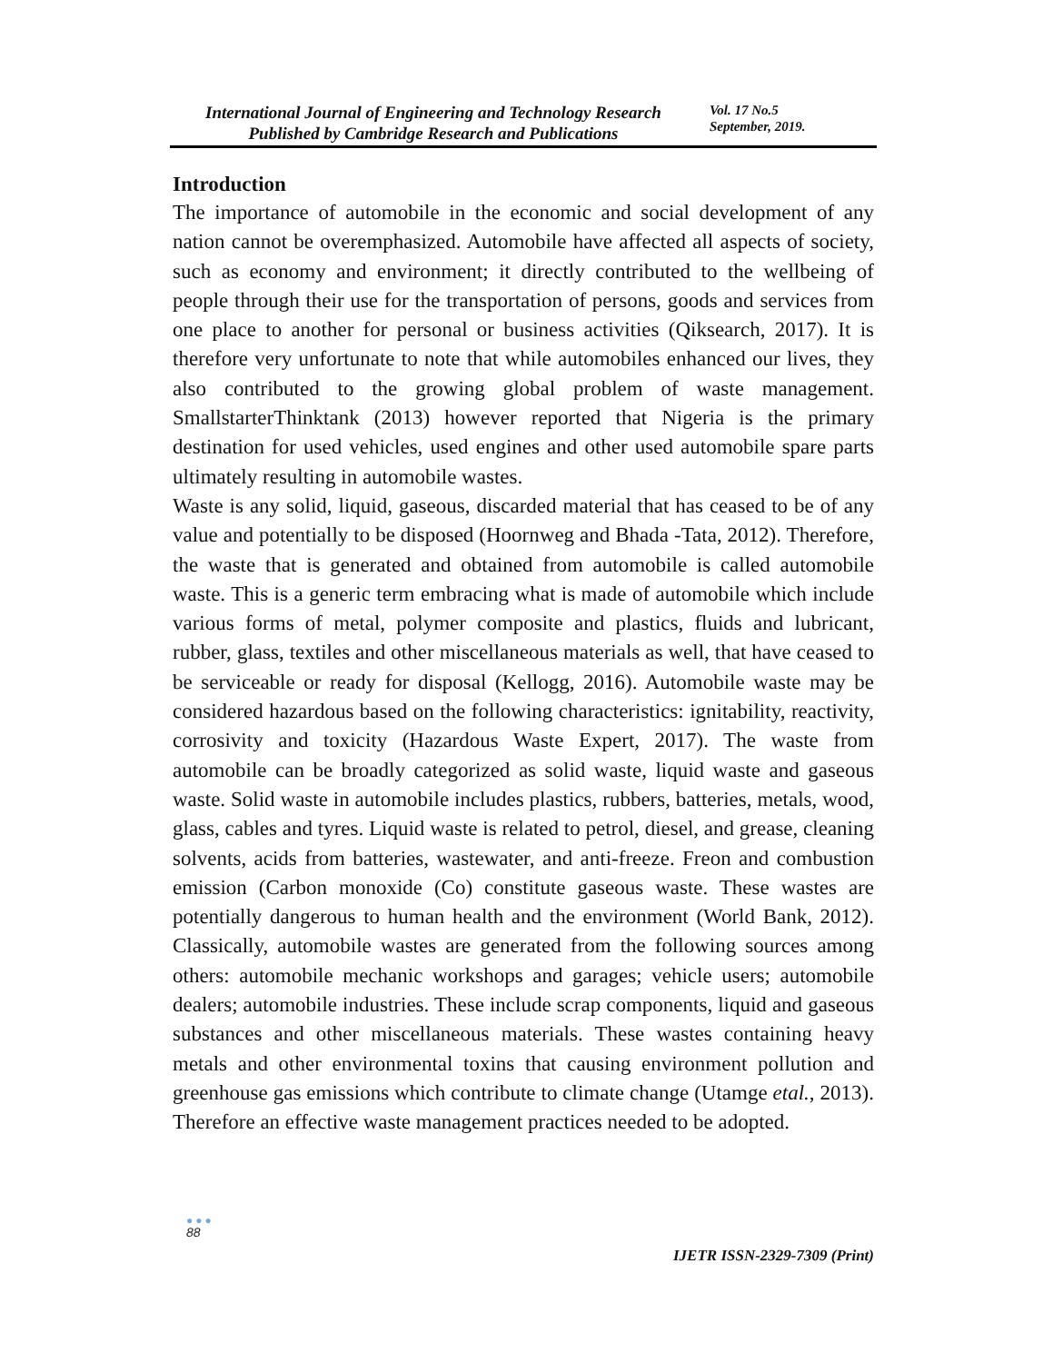International Journal of Engineering and Technology Research
Published by Cambridge Research and Publications
Vol. 17 No.5
September, 2019.
Introduction
The importance of automobile in the economic and social development of any nation cannot be overemphasized. Automobile have affected all aspects of society, such as economy and environment; it directly contributed to the wellbeing of people through their use for the transportation of persons, goods and services from one place to another for personal or business activities (Qiksearch, 2017). It is therefore very unfortunate to note that while automobiles enhanced our lives, they also contributed to the growing global problem of waste management. SmallstarterThinktank (2013) however reported that Nigeria is the primary destination for used vehicles, used engines and other used automobile spare parts ultimately resulting in automobile wastes.
Waste is any solid, liquid, gaseous, discarded material that has ceased to be of any value and potentially to be disposed (Hoornweg and Bhada -Tata, 2012). Therefore, the waste that is generated and obtained from automobile is called automobile waste. This is a generic term embracing what is made of automobile which include various forms of metal, polymer composite and plastics, fluids and lubricant, rubber, glass, textiles and other miscellaneous materials as well, that have ceased to be serviceable or ready for disposal (Kellogg, 2016). Automobile waste may be considered hazardous based on the following characteristics: ignitability, reactivity, corrosivity and toxicity (Hazardous Waste Expert, 2017). The waste from automobile can be broadly categorized as solid waste, liquid waste and gaseous waste. Solid waste in automobile includes plastics, rubbers, batteries, metals, wood, glass, cables and tyres. Liquid waste is related to petrol, diesel, and grease, cleaning solvents, acids from batteries, wastewater, and anti-freeze. Freon and combustion emission (Carbon monoxide (Co) constitute gaseous waste. These wastes are potentially dangerous to human health and the environment (World Bank, 2012). Classically, automobile wastes are generated from the following sources among others: automobile mechanic workshops and garages; vehicle users; automobile dealers; automobile industries. These include scrap components, liquid and gaseous substances and other miscellaneous materials. These wastes containing heavy metals and other environmental toxins that causing environment pollution and greenhouse gas emissions which contribute to climate change (Utamge etal., 2013). Therefore an effective waste management practices needed to be adopted.
●●●
88
IJETR ISSN-2329-7309 (Print)